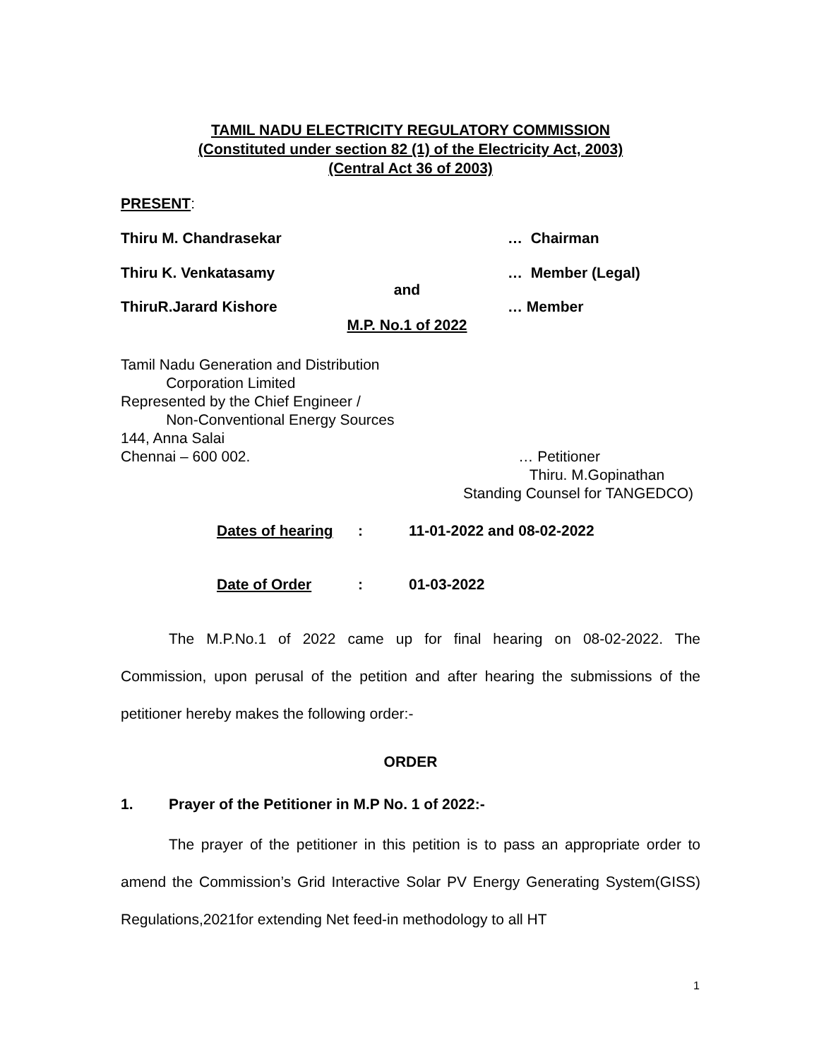TAMIL NADU ELECTRICITY REGULATORY COMMISSION
(Constituted under section 82 (1) of the Electricity Act, 2003)
(Central Act 36 of 2003)
PRESENT:
Thiru M. Chandrasekar … Chairman
Thiru K. Venkatasamy … Member (Legal)
and
ThiruR.Jarard Kishore … Member
M.P. No.1 of 2022
Tamil Nadu Generation and Distribution
Corporation Limited
Represented by the Chief Engineer /
Non-Conventional Energy Sources
144, Anna Salai
Chennai – 600 002. … Petitioner
Thiru. M.Gopinathan
Standing Counsel for TANGEDCO)
Dates of hearing: 11-01-2022 and 08-02-2022
Date of Order: 01-03-2022
The M.P.No.1 of 2022 came up for final hearing on 08-02-2022. The Commission, upon perusal of the petition and after hearing the submissions of the petitioner hereby makes the following order:-
ORDER
1. Prayer of the Petitioner in M.P No. 1 of 2022:-
The prayer of the petitioner in this petition is to pass an appropriate order to amend the Commission’s Grid Interactive Solar PV Energy Generating System(GISS) Regulations,2021for extending Net feed-in methodology to all HT
1